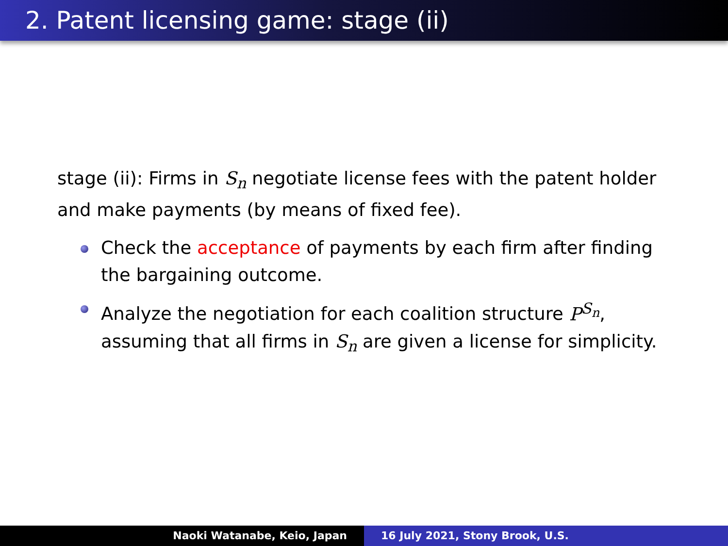2. Patent licensing game: stage (ii)
stage (ii): Firms in S<sub>n</sub> negotiate license fees with the patent holder and make payments (by means of fixed fee).
Check the acceptance of payments by each firm after finding the bargaining outcome.
Analyze the negotiation for each coalition structure P<sup>S<sub>n</sub></sup>, assuming that all firms in S<sub>n</sub> are given a license for simplicity.
Naoki Watanabe, Keio, Japan 16 July 2021, Stony Brook, U.S.